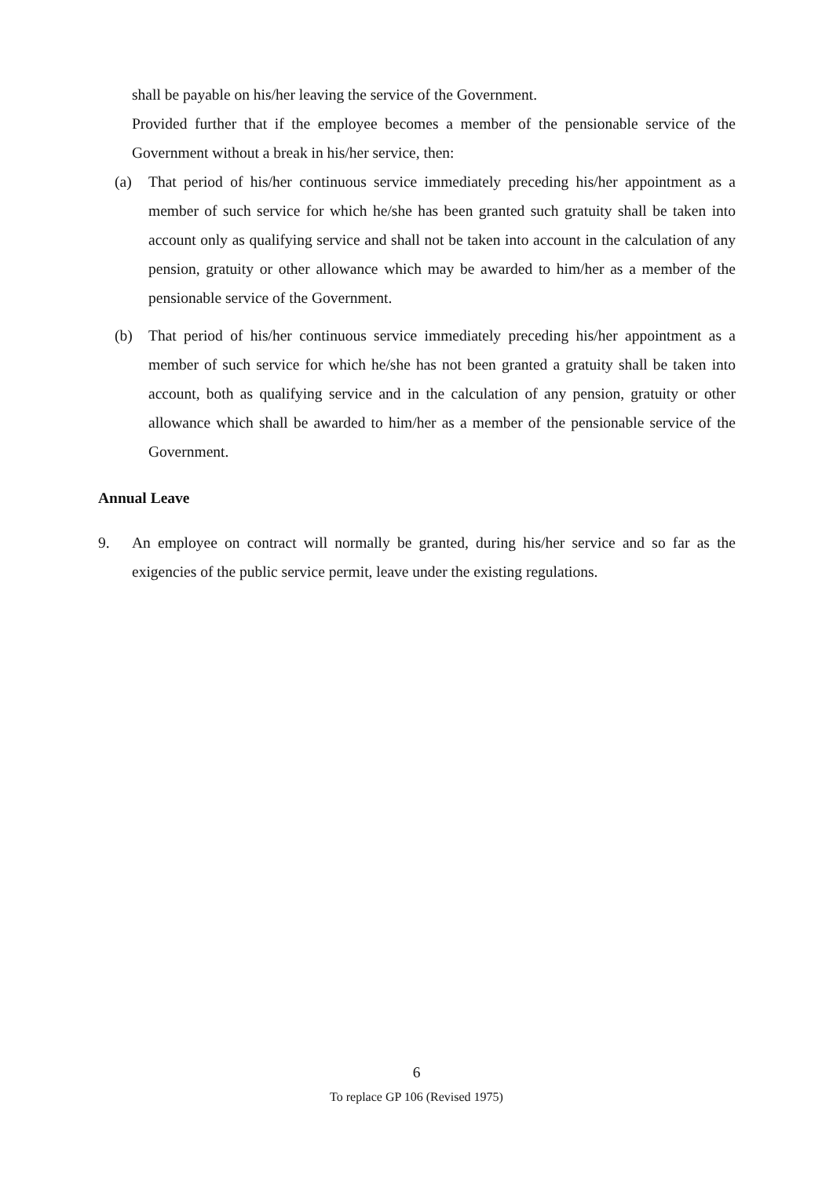shall be payable on his/her leaving the service of the Government.
Provided further that if the employee becomes a member of the pensionable service of the Government without a break in his/her service, then:
(a) That period of his/her continuous service immediately preceding his/her appointment as a member of such service for which he/she has been granted such gratuity shall be taken into account only as qualifying service and shall not be taken into account in the calculation of any pension, gratuity or other allowance which may be awarded to him/her as a member of the pensionable service of the Government.
(b) That period of his/her continuous service immediately preceding his/her appointment as a member of such service for which he/she has not been granted a gratuity shall be taken into account, both as qualifying service and in the calculation of any pension, gratuity or other allowance which shall be awarded to him/her as a member of the pensionable service of the Government.
Annual Leave
9. An employee on contract will normally be granted, during his/her service and so far as the exigencies of the public service permit, leave under the existing regulations.
6
To replace GP 106 (Revised 1975)